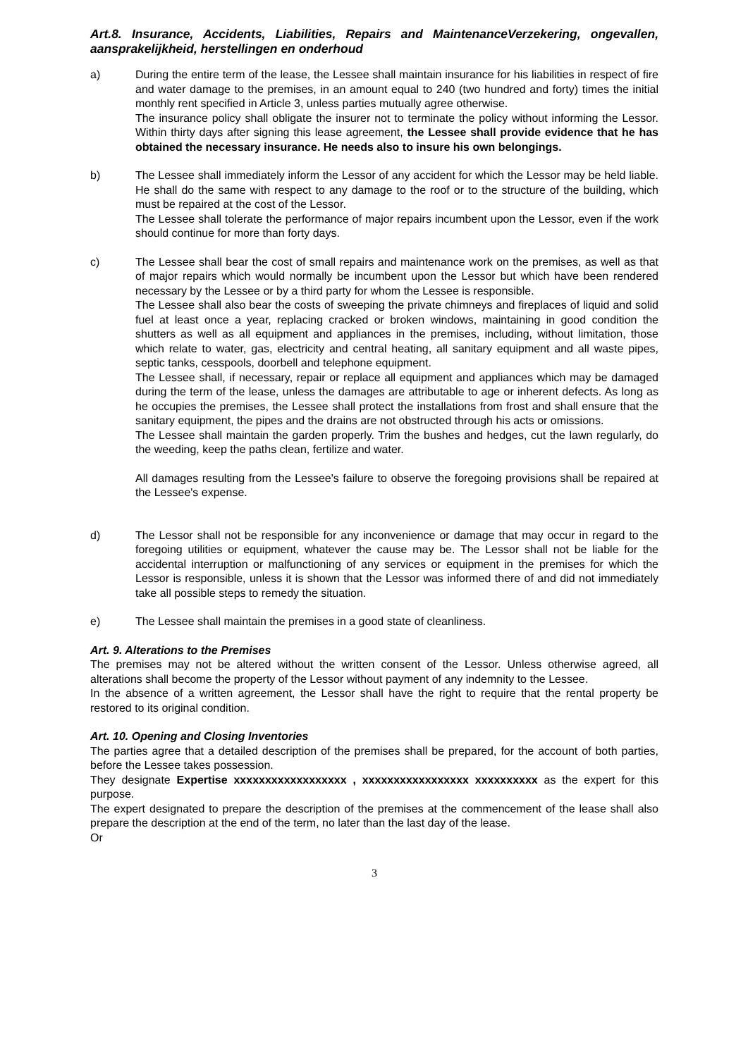Art.8. Insurance, Accidents, Liabilities, Repairs and MaintenanceVerzekering, ongevallen, aansprakelijkheid, herstellingen en onderhoud
a) During the entire term of the lease, the Lessee shall maintain insurance for his liabilities in respect of fire and water damage to the premises, in an amount equal to 240 (two hundred and forty) times the initial monthly rent specified in Article 3, unless parties mutually agree otherwise.
The insurance policy shall obligate the insurer not to terminate the policy without informing the Lessor. Within thirty days after signing this lease agreement, the Lessee shall provide evidence that he has obtained the necessary insurance. He needs also to insure his own belongings.
b) The Lessee shall immediately inform the Lessor of any accident for which the Lessor may be held liable. He shall do the same with respect to any damage to the roof or to the structure of the building, which must be repaired at the cost of the Lessor.
The Lessee shall tolerate the performance of major repairs incumbent upon the Lessor, even if the work should continue for more than forty days.
c) The Lessee shall bear the cost of small repairs and maintenance work on the premises, as well as that of major repairs which would normally be incumbent upon the Lessor but which have been rendered necessary by the Lessee or by a third party for whom the Lessee is responsible.
The Lessee shall also bear the costs of sweeping the private chimneys and fireplaces of liquid and solid fuel at least once a year, replacing cracked or broken windows, maintaining in good condition the shutters as well as all equipment and appliances in the premises, including, without limitation, those which relate to water, gas, electricity and central heating, all sanitary equipment and all waste pipes, septic tanks, cesspools, doorbell and telephone equipment.
The Lessee shall, if necessary, repair or replace all equipment and appliances which may be damaged during the term of the lease, unless the damages are attributable to age or inherent defects. As long as he occupies the premises, the Lessee shall protect the installations from frost and shall ensure that the sanitary equipment, the pipes and the drains are not obstructed through his acts or omissions.
The Lessee shall maintain the garden properly. Trim the bushes and hedges, cut the lawn regularly, do the weeding, keep the paths clean, fertilize and water.
All damages resulting from the Lessee's failure to observe the foregoing provisions shall be repaired at the Lessee's expense.
d) The Lessor shall not be responsible for any inconvenience or damage that may occur in regard to the foregoing utilities or equipment, whatever the cause may be. The Lessor shall not be liable for the accidental interruption or malfunctioning of any services or equipment in the premises for which the Lessor is responsible, unless it is shown that the Lessor was informed there of and did not immediately take all possible steps to remedy the situation.
e) The Lessee shall maintain the premises in a good state of cleanliness.
Art. 9. Alterations to the Premises
The premises may not be altered without the written consent of the Lessor. Unless otherwise agreed, all alterations shall become the property of the Lessor without payment of any indemnity to the Lessee.
In the absence of a written agreement, the Lessor shall have the right to require that the rental property be restored to its original condition.
Art. 10. Opening and Closing Inventories
The parties agree that a detailed description of the premises shall be prepared, for the account of both parties, before the Lessee takes possession.
They designate Expertise xxxxxxxxxxxxxxxxxx , xxxxxxxxxxxxxxxxx xxxxxxxxxx as the expert for this purpose.
The expert designated to prepare the description of the premises at the commencement of the lease shall also prepare the description at the end of the term, no later than the last day of the lease.
Or
3